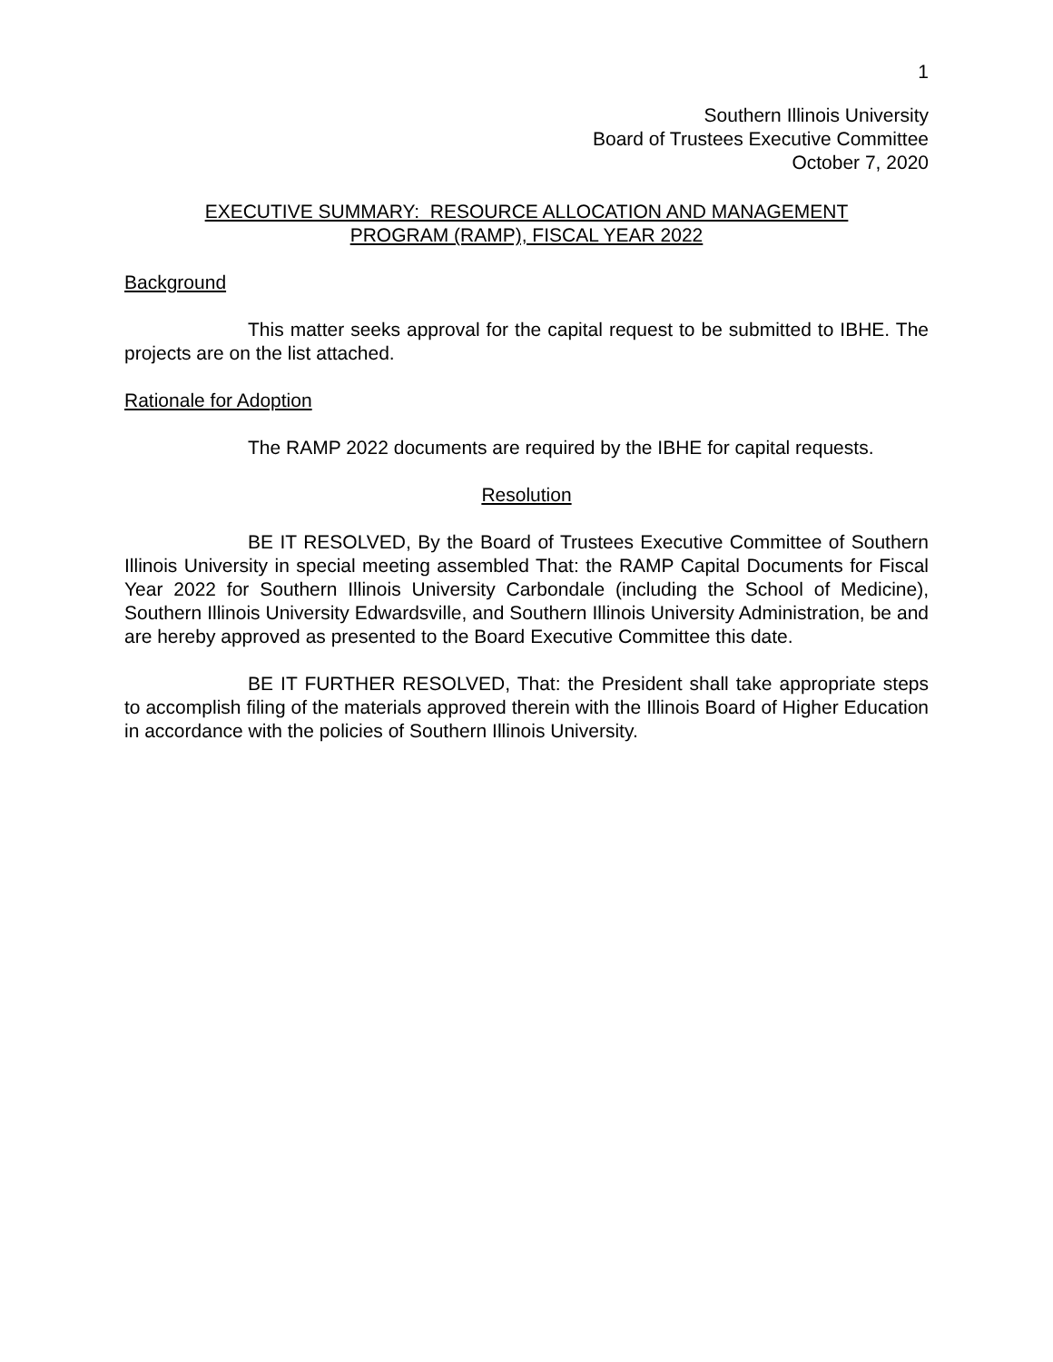1
Southern Illinois University
Board of Trustees Executive Committee
October 7, 2020
EXECUTIVE SUMMARY: RESOURCE ALLOCATION AND MANAGEMENT
PROGRAM (RAMP), FISCAL YEAR 2022
Background
This matter seeks approval for the capital request to be submitted to IBHE. The projects are on the list attached.
Rationale for Adoption
The RAMP 2022 documents are required by the IBHE for capital requests.
Resolution
BE IT RESOLVED, By the Board of Trustees Executive Committee of Southern Illinois University in special meeting assembled That: the RAMP Capital Documents for Fiscal Year 2022 for Southern Illinois University Carbondale (including the School of Medicine), Southern Illinois University Edwardsville, and Southern Illinois University Administration, be and are hereby approved as presented to the Board Executive Committee this date.
BE IT FURTHER RESOLVED, That: the President shall take appropriate steps to accomplish filing of the materials approved therein with the Illinois Board of Higher Education in accordance with the policies of Southern Illinois University.